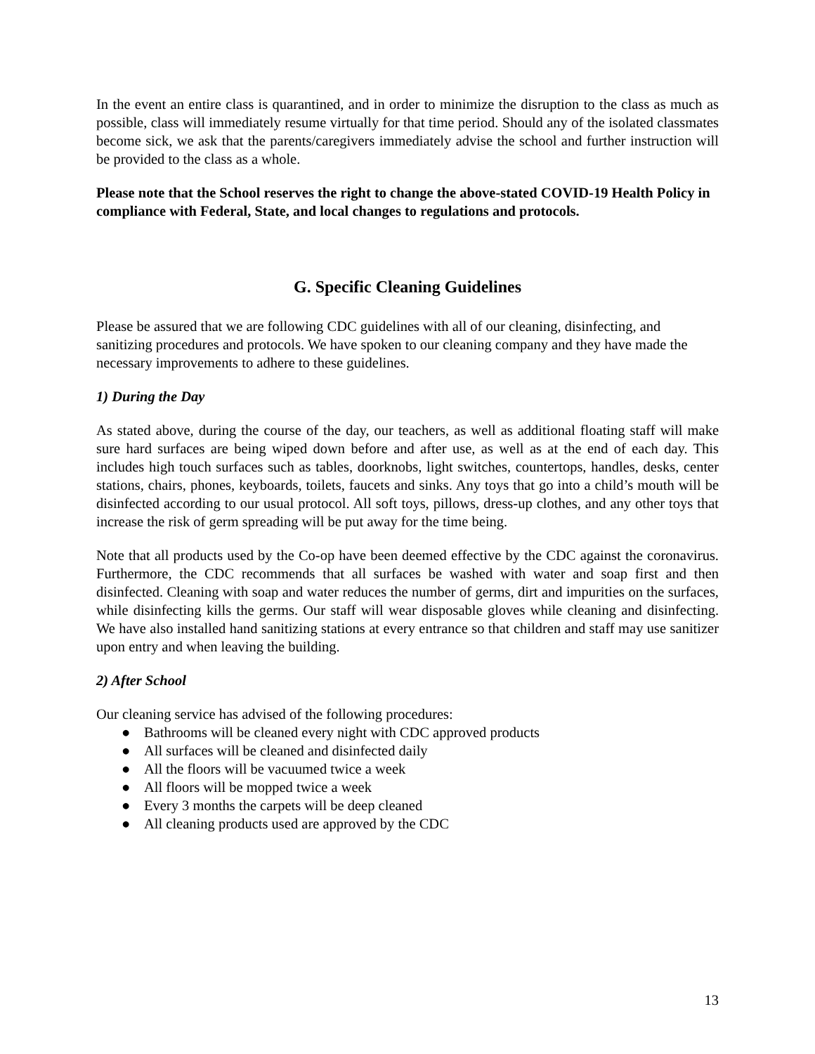In the event an entire class is quarantined, and in order to minimize the disruption to the class as much as possible, class will immediately resume virtually for that time period. Should any of the isolated classmates become sick, we ask that the parents/caregivers immediately advise the school and further instruction will be provided to the class as a whole.
Please note that the School reserves the right to change the above-stated COVID-19 Health Policy in compliance with Federal, State, and local changes to regulations and protocols.
G. Specific Cleaning Guidelines
Please be assured that we are following CDC guidelines with all of our cleaning, disinfecting, and sanitizing procedures and protocols. We have spoken to our cleaning company and they have made the necessary improvements to adhere to these guidelines.
1) During the Day
As stated above, during the course of the day, our teachers, as well as additional floating staff will make sure hard surfaces are being wiped down before and after use, as well as at the end of each day. This includes high touch surfaces such as tables, doorknobs, light switches, countertops, handles, desks, center stations, chairs, phones, keyboards, toilets, faucets and sinks. Any toys that go into a child’s mouth will be disinfected according to our usual protocol. All soft toys, pillows, dress-up clothes, and any other toys that increase the risk of germ spreading will be put away for the time being.
Note that all products used by the Co-op have been deemed effective by the CDC against the coronavirus. Furthermore, the CDC recommends that all surfaces be washed with water and soap first and then disinfected. Cleaning with soap and water reduces the number of germs, dirt and impurities on the surfaces, while disinfecting kills the germs. Our staff will wear disposable gloves while cleaning and disinfecting. We have also installed hand sanitizing stations at every entrance so that children and staff may use sanitizer upon entry and when leaving the building.
2) After School
Our cleaning service has advised of the following procedures:
● Bathrooms will be cleaned every night with CDC approved products
● All surfaces will be cleaned and disinfected daily
● All the floors will be vacuumed twice a week
● All floors will be mopped twice a week
● Every 3 months the carpets will be deep cleaned
● All cleaning products used are approved by the CDC
13